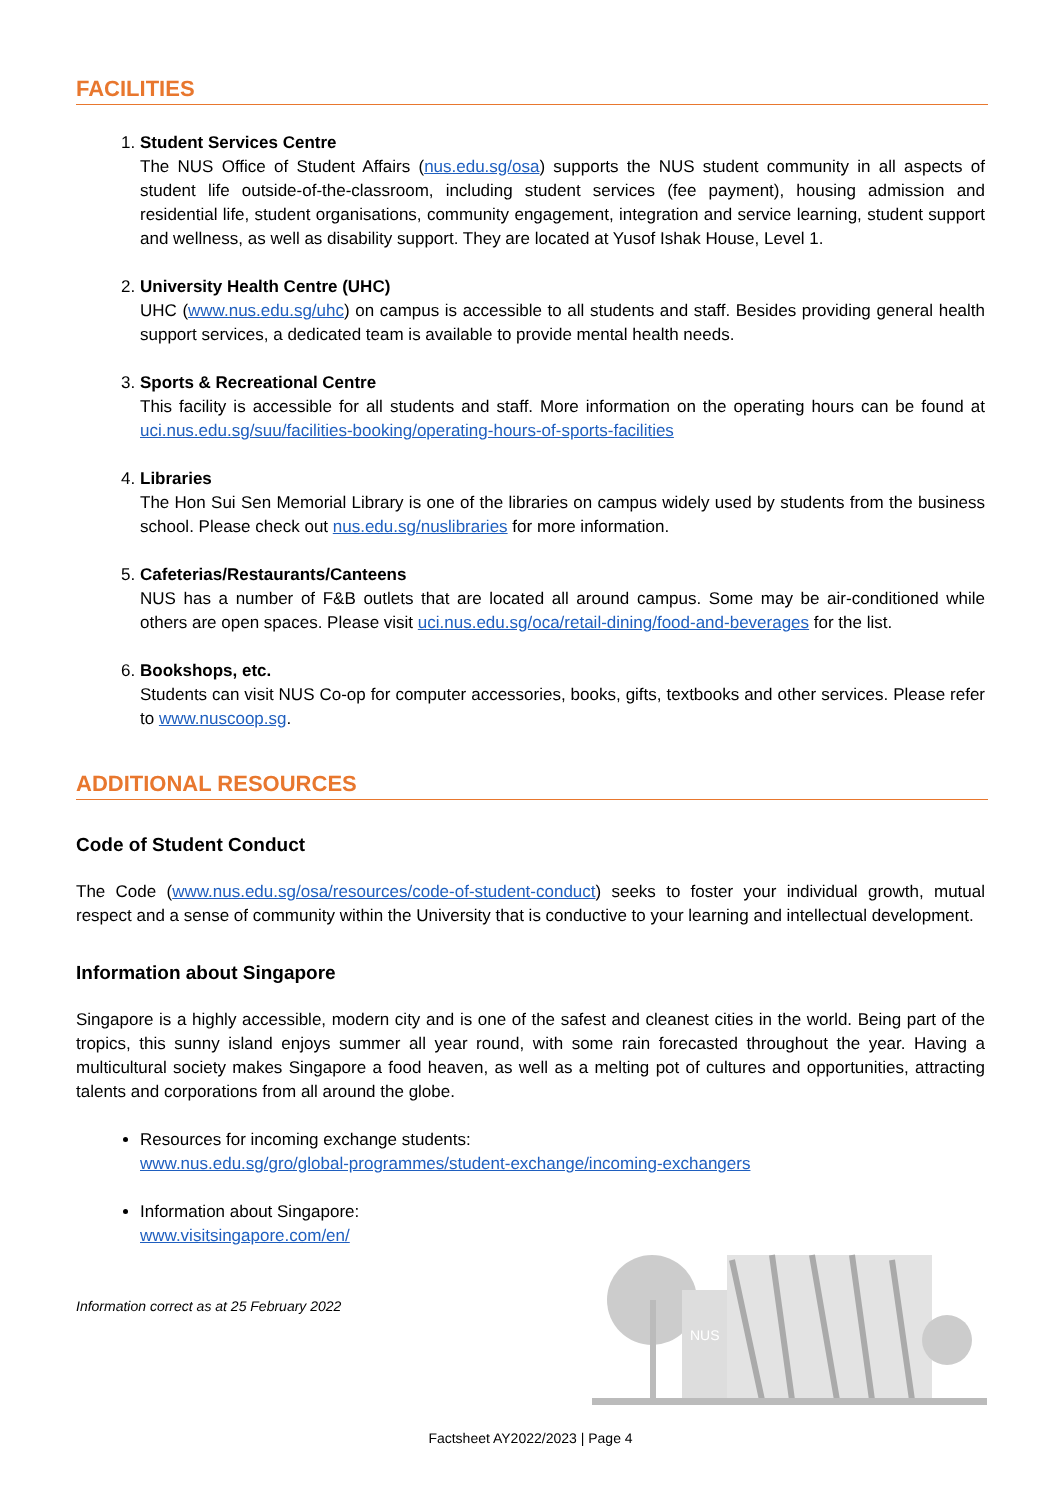FACILITIES
1.
Student Services Centre
The NUS Office of Student Affairs (nus.edu.sg/osa) supports the NUS student community in all aspects of student life outside-of-the-classroom, including student services (fee payment), housing admission and residential life, student organisations, community engagement, integration and service learning, student support and wellness, as well as disability support. They are located at Yusof Ishak House, Level 1.
2.
University Health Centre (UHC)
UHC (www.nus.edu.sg/uhc) on campus is accessible to all students and staff. Besides providing general health support services, a dedicated team is available to provide mental health needs.
3.
Sports & Recreational Centre
This facility is accessible for all students and staff. More information on the operating hours can be found at uci.nus.edu.sg/suu/facilities-booking/operating-hours-of-sports-facilities
4.
Libraries
The Hon Sui Sen Memorial Library is one of the libraries on campus widely used by students from the business school. Please check out nus.edu.sg/nuslibraries for more information.
5.
Cafeterias/Restaurants/Canteens
NUS has a number of F&B outlets that are located all around campus. Some may be air-conditioned while others are open spaces. Please visit uci.nus.edu.sg/oca/retail-dining/food-and-beverages for the list.
6.
Bookshops, etc.
Students can visit NUS Co-op for computer accessories, books, gifts, textbooks and other services. Please refer to www.nuscoop.sg.
ADDITIONAL RESOURCES
Code of Student Conduct
The Code (www.nus.edu.sg/osa/resources/code-of-student-conduct) seeks to foster your individual growth, mutual respect and a sense of community within the University that is conductive to your learning and intellectual development.
Information about Singapore
Singapore is a highly accessible, modern city and is one of the safest and cleanest cities in the world. Being part of the tropics, this sunny island enjoys summer all year round, with some rain forecasted throughout the year. Having a multicultural society makes Singapore a food heaven, as well as a melting pot of cultures and opportunities, attracting talents and corporations from all around the globe.
Resources for incoming exchange students:
www.nus.edu.sg/gro/global-programmes/student-exchange/incoming-exchangers
Information about Singapore:
www.visitsingapore.com/en/
Information correct as at 25 February 2022
NUS
Factsheet AY2022/2023 | Page 4